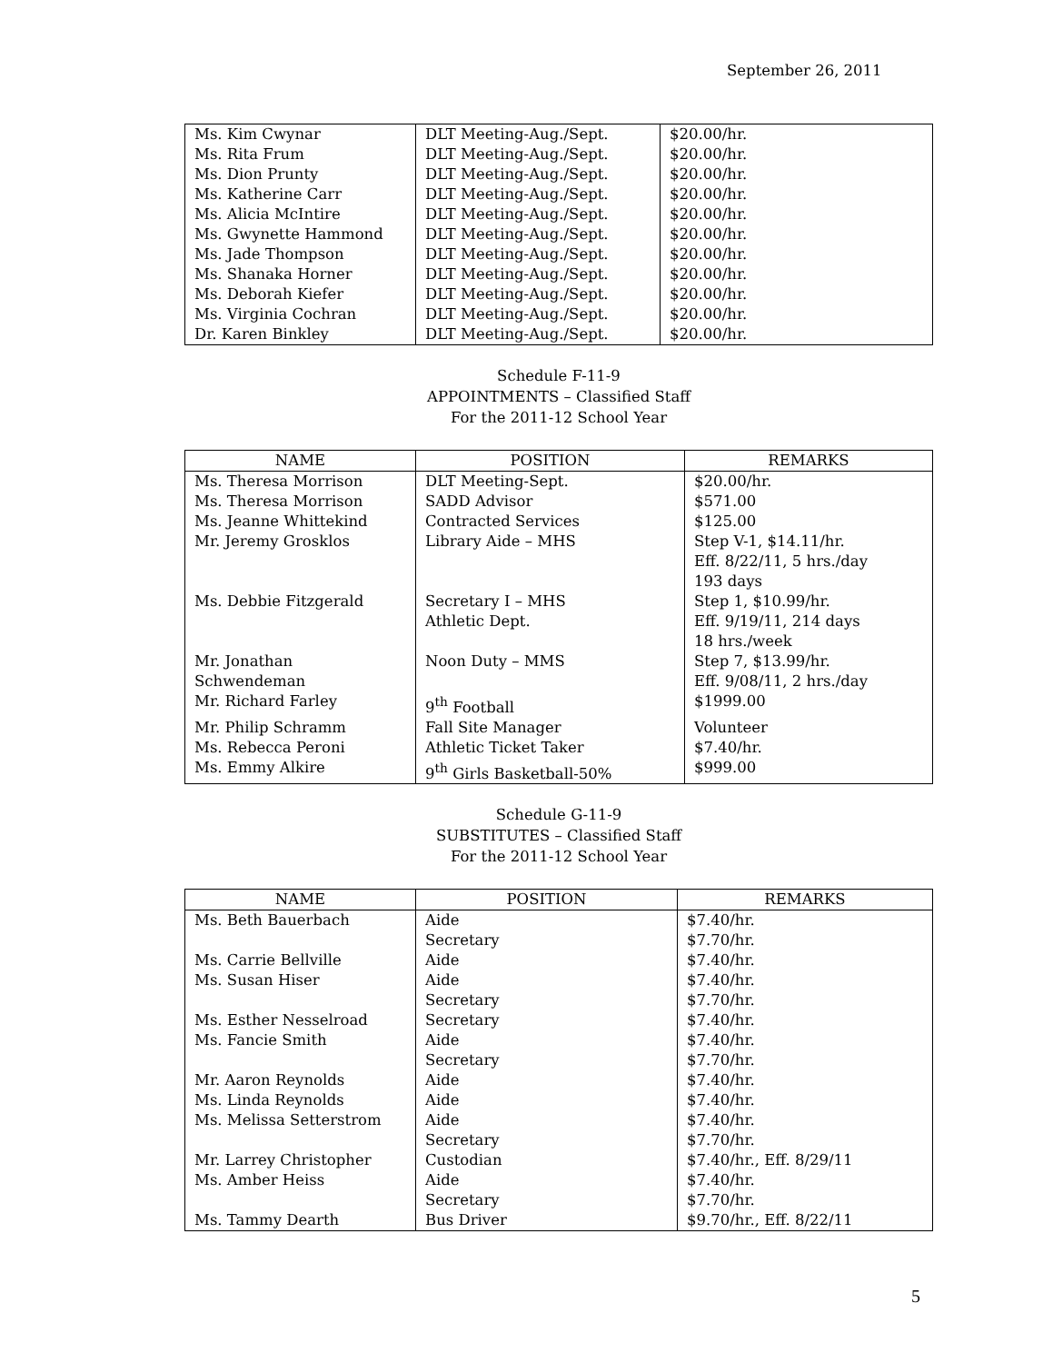September 26, 2011
| Ms. Kim Cwynar | DLT Meeting-Aug./Sept. | $20.00/hr. |
| Ms. Rita Frum | DLT Meeting-Aug./Sept. | $20.00/hr. |
| Ms. Dion Prunty | DLT Meeting-Aug./Sept. | $20.00/hr. |
| Ms. Katherine Carr | DLT Meeting-Aug./Sept. | $20.00/hr. |
| Ms. Alicia McIntire | DLT Meeting-Aug./Sept. | $20.00/hr. |
| Ms. Gwynette Hammond | DLT Meeting-Aug./Sept. | $20.00/hr. |
| Ms. Jade Thompson | DLT Meeting-Aug./Sept. | $20.00/hr. |
| Ms. Shanaka Horner | DLT Meeting-Aug./Sept. | $20.00/hr. |
| Ms. Deborah Kiefer | DLT Meeting-Aug./Sept. | $20.00/hr. |
| Ms. Virginia Cochran | DLT Meeting-Aug./Sept. | $20.00/hr. |
| Dr. Karen Binkley | DLT Meeting-Aug./Sept. | $20.00/hr. |
Schedule F-11-9
APPOINTMENTS – Classified Staff
For the 2011-12 School Year
| NAME | POSITION | REMARKS |
| --- | --- | --- |
| Ms. Theresa Morrison | DLT Meeting-Sept. | $20.00/hr. |
| Ms. Theresa Morrison | SADD Advisor | $571.00 |
| Ms. Jeanne Whittekind | Contracted Services | $125.00 |
| Mr. Jeremy Grosklos | Library Aide – MHS | Step V-1, $14.11/hr. Eff. 8/22/11, 5 hrs./day 193 days |
| Ms. Debbie Fitzgerald | Secretary I – MHS Athletic Dept. | Step 1, $10.99/hr. Eff. 9/19/11, 214 days 18 hrs./week |
| Mr. Jonathan Schwendeman | Noon Duty – MMS | Step 7, $13.99/hr. Eff. 9/08/11, 2 hrs./day |
| Mr. Richard Farley | 9<sup>th</sup> Football | $1999.00 |
| Mr. Philip Schramm | Fall Site Manager | Volunteer |
| Ms. Rebecca Peroni | Athletic Ticket Taker | $7.40/hr. |
| Ms. Emmy Alkire | 9<sup>th</sup> Girls Basketball-50% | $999.00 |
Schedule G-11-9
SUBSTITUTES – Classified Staff
For the 2011-12 School Year
| NAME | POSITION | REMARKS |
| --- | --- | --- |
| Ms. Beth Bauerbach | Aide Secretary | $7.40/hr. $7.70/hr. |
| Ms. Carrie Bellville | Aide | $7.40/hr. |
| Ms. Susan Hiser | Aide Secretary | $7.40/hr. $7.70/hr. |
| Ms. Esther Nesselroad | Secretary | $7.40/hr. |
| Ms. Fancie Smith | Aide Secretary | $7.40/hr. $7.70/hr. |
| Mr. Aaron Reynolds | Aide | $7.40/hr. |
| Ms. Linda Reynolds | Aide | $7.40/hr. |
| Ms. Melissa Setterstrom | Aide Secretary | $7.40/hr. $7.70/hr. |
| Mr. Larrey Christopher | Custodian | $7.40/hr., Eff. 8/29/11 |
| Ms. Amber Heiss | Aide Secretary | $7.40/hr. $7.70/hr. |
| Ms. Tammy Dearth | Bus Driver | $9.70/hr., Eff. 8/22/11 |
5